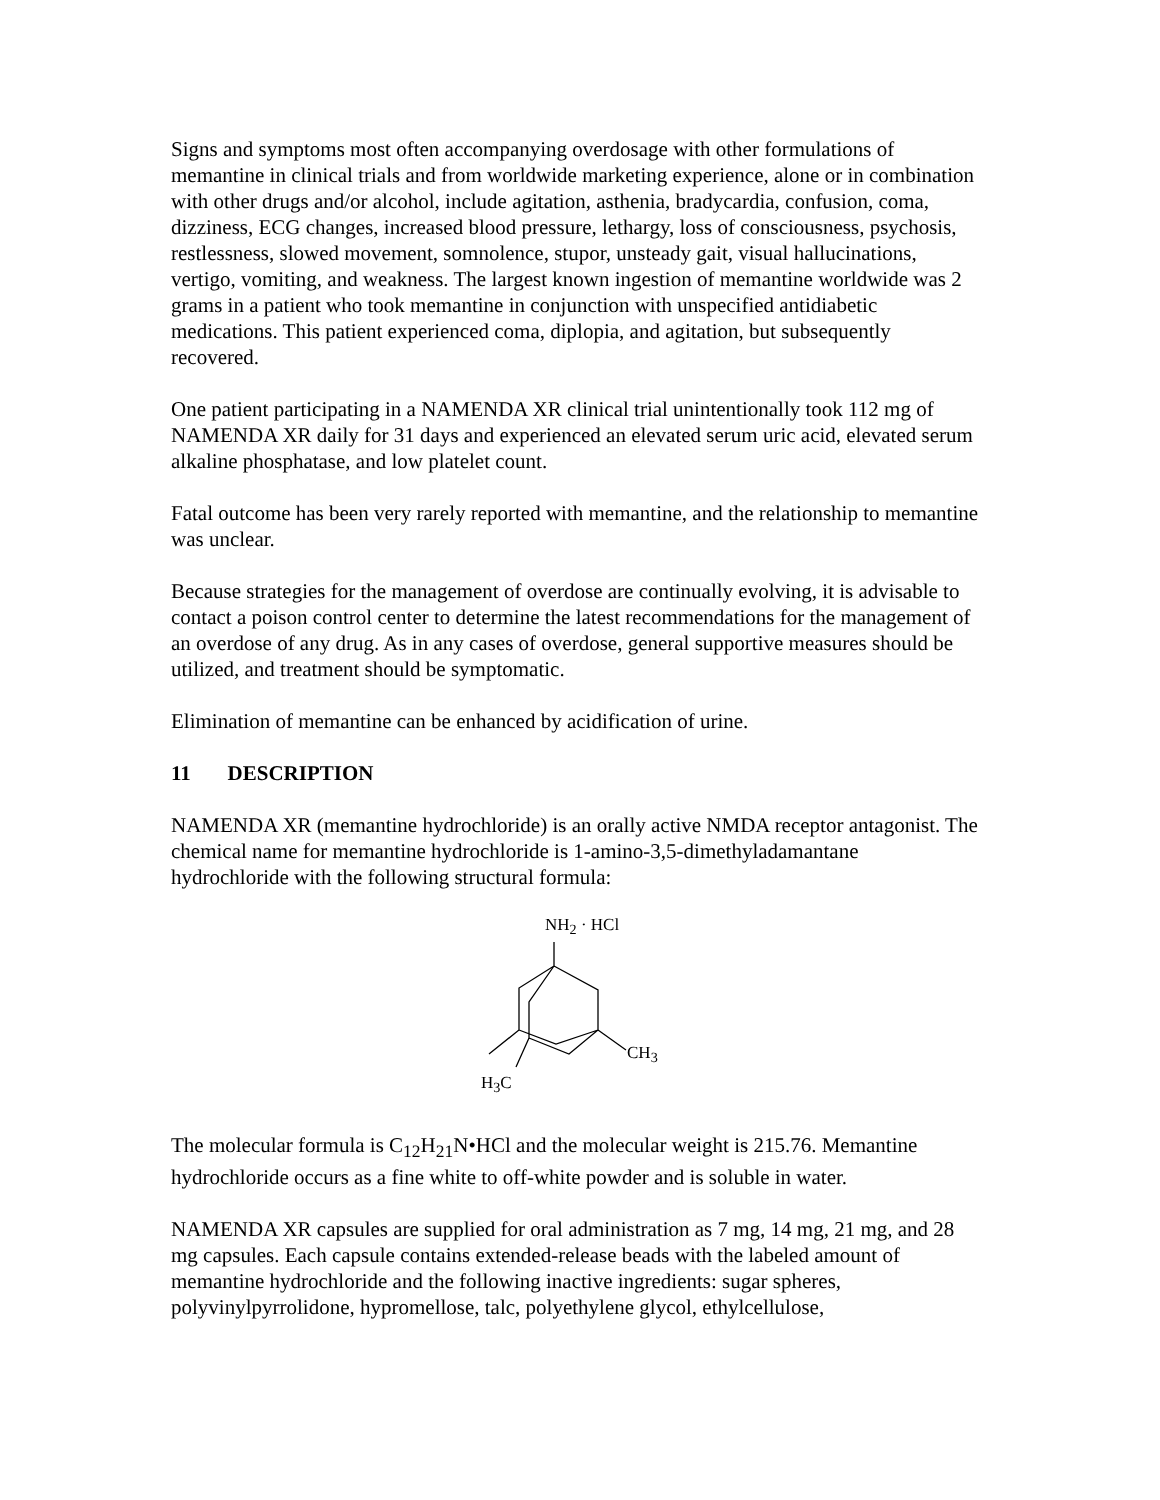Signs and symptoms most often accompanying overdosage with other formulations of memantine in clinical trials and from worldwide marketing experience, alone or in combination with other drugs and/or alcohol, include agitation, asthenia, bradycardia, confusion, coma, dizziness, ECG changes, increased blood pressure, lethargy, loss of consciousness, psychosis, restlessness, slowed movement, somnolence, stupor, unsteady gait, visual hallucinations, vertigo, vomiting, and weakness. The largest known ingestion of memantine worldwide was 2 grams in a patient who took memantine in conjunction with unspecified antidiabetic medications. This patient experienced coma, diplopia, and agitation, but subsequently recovered.
One patient participating in a NAMENDA XR clinical trial unintentionally took 112 mg of NAMENDA XR daily for 31 days and experienced an elevated serum uric acid, elevated serum alkaline phosphatase, and low platelet count.
Fatal outcome has been very rarely reported with memantine, and the relationship to memantine was unclear.
Because strategies for the management of overdose are continually evolving, it is advisable to contact a poison control center to determine the latest recommendations for the management of an overdose of any drug. As in any cases of overdose, general supportive measures should be utilized, and treatment should be symptomatic.
Elimination of memantine can be enhanced by acidification of urine.
11 DESCRIPTION
NAMENDA XR (memantine hydrochloride) is an orally active NMDA receptor antagonist. The chemical name for memantine hydrochloride is 1-amino-3,5-dimethyladamantane hydrochloride with the following structural formula:
NH<sub>2</sub> · HCl
CH<sub>3</sub>
H<sub>3</sub>C
The molecular formula is C<sub>12</sub>H<sub>21</sub>N•HCl and the molecular weight is 215.76. Memantine hydrochloride occurs as a fine white to off-white powder and is soluble in water.
NAMENDA XR capsules are supplied for oral administration as 7 mg, 14 mg, 21 mg, and 28 mg capsules. Each capsule contains extended-release beads with the labeled amount of memantine hydrochloride and the following inactive ingredients: sugar spheres, polyvinylpyrrolidone, hypromellose, talc, polyethylene glycol, ethylcellulose,